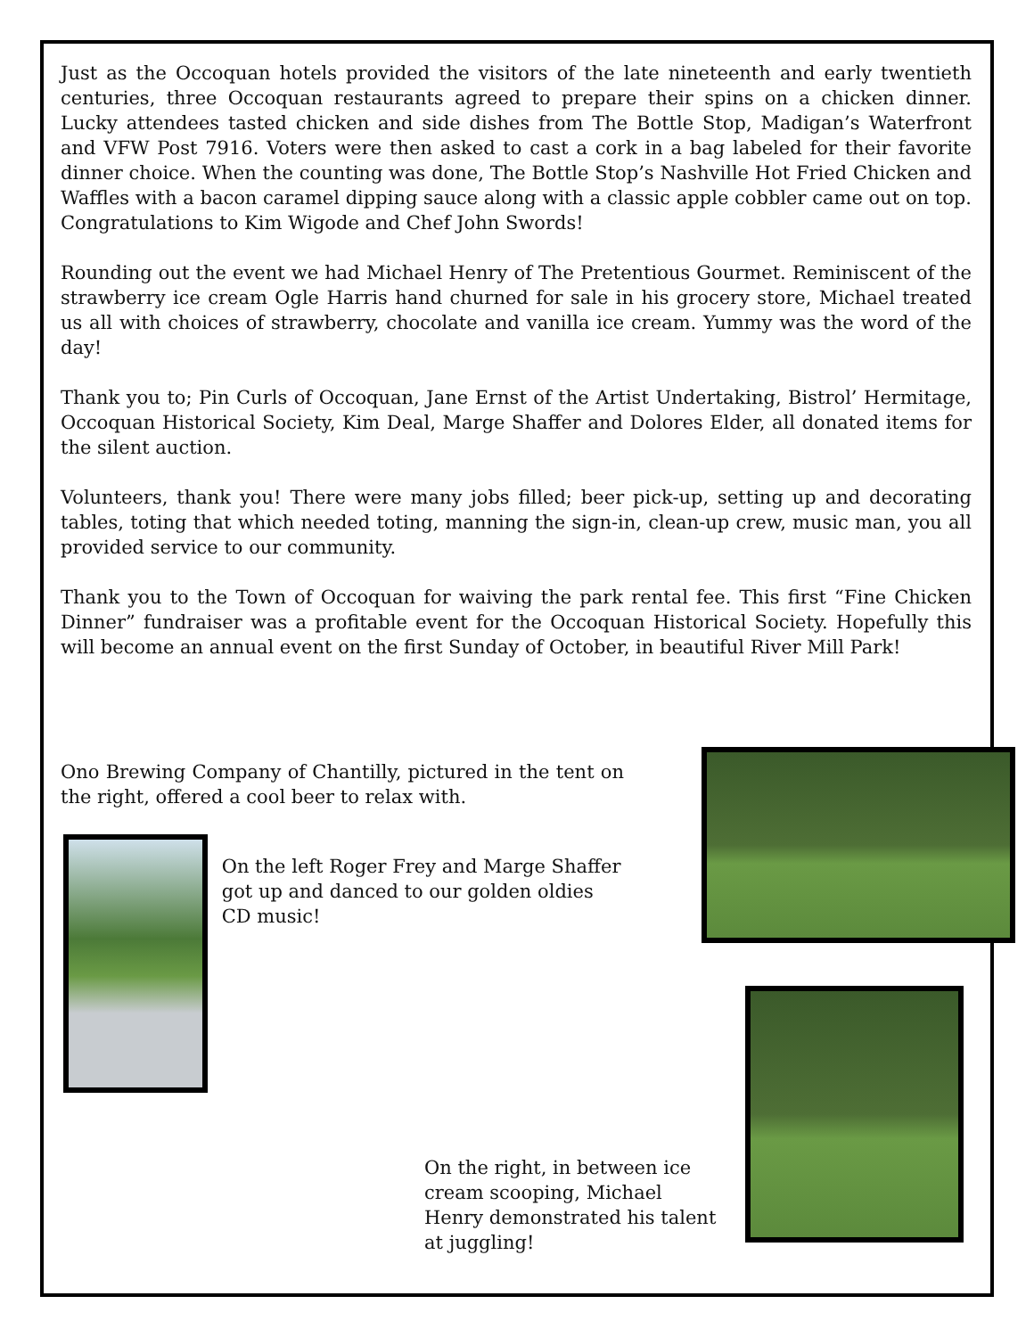Just as the Occoquan hotels provided the visitors of the late nineteenth and early twentieth centuries, three Occoquan restaurants agreed to prepare their spins on a chicken dinner. Lucky attendees tasted chicken and side dishes from The Bottle Stop, Madigan’s Waterfront and VFW Post 7916. Voters were then asked to cast a cork in a bag labeled for their favorite dinner choice. When the counting was done, The Bottle Stop’s Nashville Hot Fried Chicken and Waffles with a bacon caramel dipping sauce along with a classic apple cobbler came out on top. Congratulations to Kim Wigode and Chef John Swords!
Rounding out the event we had Michael Henry of The Pretentious Gourmet. Reminiscent of the strawberry ice cream Ogle Harris hand churned for sale in his grocery store, Michael treated us all with choices of strawberry, chocolate and vanilla ice cream. Yummy was the word of the day!
Thank you to; Pin Curls of Occoquan, Jane Ernst of the Artist Undertaking, Bistrol’ Hermitage, Occoquan Historical Society, Kim Deal, Marge Shaffer and Dolores Elder, all donated items for the silent auction.
Volunteers, thank you! There were many jobs filled; beer pick-up, setting up and decorating tables, toting that which needed toting, manning the sign-in, clean-up crew, music man, you all provided service to our community.
Thank you to the Town of Occoquan for waiving the park rental fee. This first “Fine Chicken Dinner” fundraiser was a profitable event for the Occoquan Historical Society. Hopefully this will become an annual event on the first Sunday of October, in beautiful River Mill Park!
Ono Brewing Company of Chantilly, pictured in the tent on the right, offered a cool beer to relax with.
On the left Roger Frey and Marge Shaffer got up and danced to our golden oldies CD music!
On the right, in between ice cream scooping, Michael Henry demonstrated his talent at juggling!